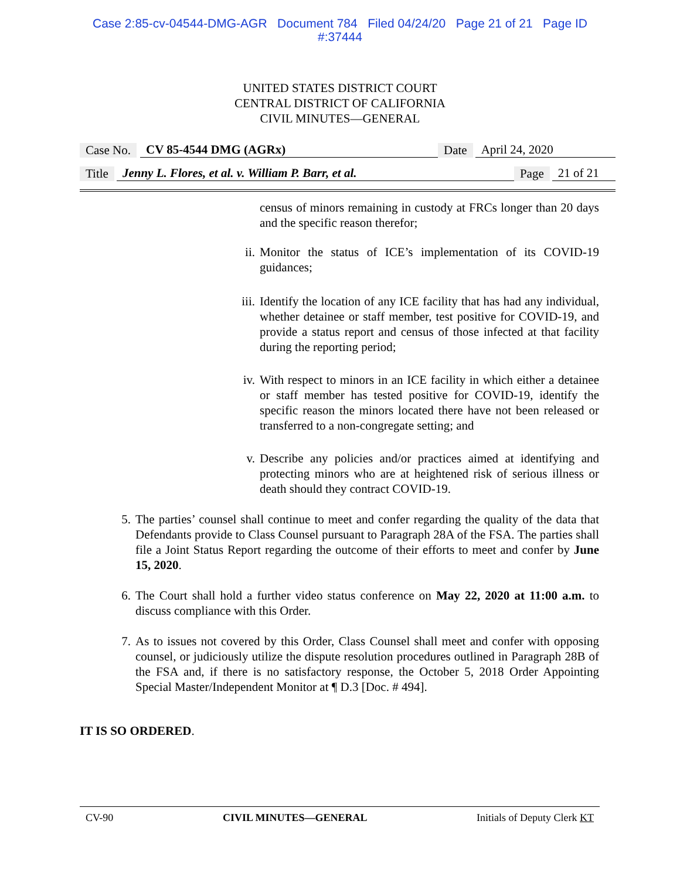Case 2:85-cv-04544-DMG-AGR Document 784 Filed 04/24/20 Page 21 of 21 Page ID
#:37444
UNITED STATES DISTRICT COURT
CENTRAL DISTRICT OF CALIFORNIA
CIVIL MINUTES—GENERAL
Case No. CV 85-4544 DMG (AGRx) Date April 24, 2020
Title Jenny L. Flores, et al. v. William P. Barr, et al. Page 21 of 21
census of minors remaining in custody at FRCs longer than 20 days and the specific reason therefor;
ii. Monitor the status of ICE’s implementation of its COVID-19 guidances;
iii. Identify the location of any ICE facility that has had any individual, whether detainee or staff member, test positive for COVID-19, and provide a status report and census of those infected at that facility during the reporting period;
iv. With respect to minors in an ICE facility in which either a detainee or staff member has tested positive for COVID-19, identify the specific reason the minors located there have not been released or transferred to a non-congregate setting; and
v. Describe any policies and/or practices aimed at identifying and protecting minors who are at heightened risk of serious illness or death should they contract COVID-19.
5. The parties’ counsel shall continue to meet and confer regarding the quality of the data that Defendants provide to Class Counsel pursuant to Paragraph 28A of the FSA. The parties shall file a Joint Status Report regarding the outcome of their efforts to meet and confer by June 15, 2020.
6. The Court shall hold a further video status conference on May 22, 2020 at 11:00 a.m. to discuss compliance with this Order.
7. As to issues not covered by this Order, Class Counsel shall meet and confer with opposing counsel, or judiciously utilize the dispute resolution procedures outlined in Paragraph 28B of the FSA and, if there is no satisfactory response, the October 5, 2018 Order Appointing Special Master/Independent Monitor at ¶ D.3 [Doc. # 494].
IT IS SO ORDERED.
CV-90 CIVIL MINUTES—GENERAL Initials of Deputy Clerk KT